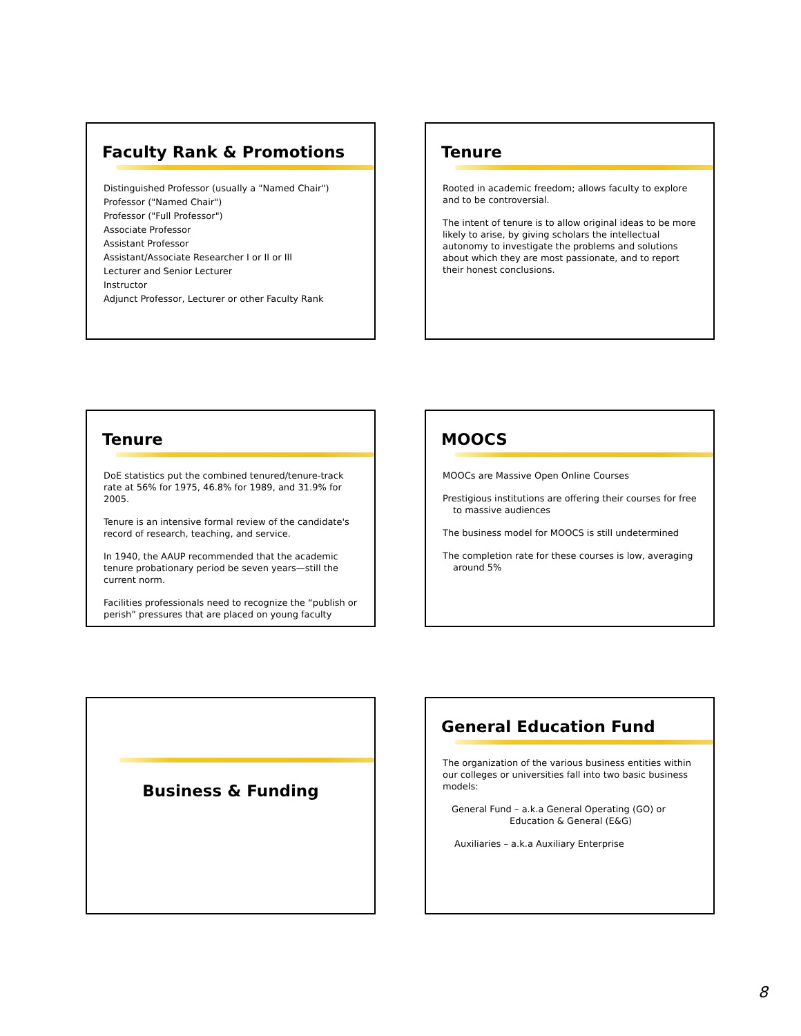Faculty Rank & Promotions
Distinguished Professor (usually a "Named Chair")
Professor ("Named Chair")
Professor ("Full Professor")
Associate Professor
Assistant Professor
Assistant/Associate Researcher I or II or III
Lecturer and Senior Lecturer
Instructor
Adjunct Professor, Lecturer or other Faculty Rank
Tenure
Rooted in academic freedom; allows faculty to explore and to be controversial.
The intent of tenure is to allow original ideas to be more likely to arise, by giving scholars the intellectual autonomy to investigate the problems and solutions about which they are most passionate, and to report their honest conclusions.
Tenure
DoE statistics put the combined tenured/tenure-track rate at 56% for 1975, 46.8% for 1989, and 31.9% for 2005.
Tenure is an intensive formal review of the candidate's record of research, teaching, and service.
In 1940, the AAUP recommended that the academic tenure probationary period be seven years—still the current norm.
Facilities professionals need to recognize the “publish or perish” pressures that are placed on young faculty
MOOCS
MOOCs are Massive Open Online Courses
Prestigious institutions are offering their courses for free to massive audiences
The business model for MOOCS is still undetermined
The completion rate for these courses is low, averaging around 5%
Business & Funding
General Education Fund
The organization of the various business entities within our colleges or universities fall into two basic business models:
General Fund – a.k.a General Operating (GO) or
Education & General (E&G)
Auxiliaries – a.k.a Auxiliary Enterprise
8